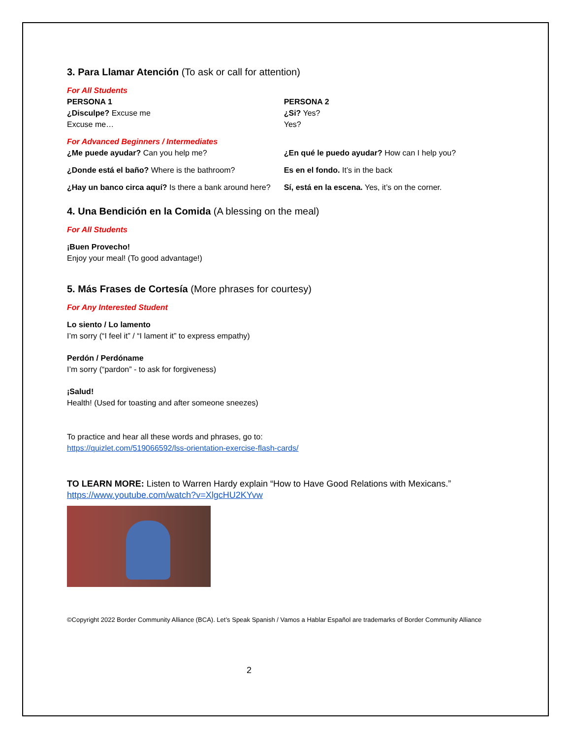3. Para Llamar Atención (To ask or call for attention)
For All Students
| PERSONA 1 ¿Disculpe? Excuse me Excuse me… | PERSONA 2 ¿Si? Yes? Yes? |
| For Advanced Beginners / Intermediates ¿Me puede ayudar? Can you help me? | ¿En qué le puedo ayudar? How can I help you? |
| ¿Donde está el baño? Where is the bathroom? | Es en el fondo. It’s in the back |
| ¿Hay un banco circa aquí? Is there a bank around here? | Sí, está en la escena. Yes, it’s on the corner. |
4. Una Bendición en la Comida (A blessing on the meal)
For All Students
¡Buen Provecho!
Enjoy your meal! (To good advantage!)
5. Más Frases de Cortesía (More phrases for courtesy)
For Any Interested Student
Lo siento / Lo lamento
I’m sorry (“I feel it” / “I lament it” to express empathy)
Perdón / Perdóname
I’m sorry (“pardon” - to ask for forgiveness)
¡Salud!
Health! (Used for toasting and after someone sneezes)
To practice and hear all these words and phrases, go to:
https://quizlet.com/519066592/lss-orientation-exercise-flash-cards/
TO LEARN MORE: Listen to Warren Hardy explain “How to Have Good Relations with Mexicans.”
https://www.youtube.com/watch?v=XlgcHU2KYvw
©Copyright 2022 Border Community Alliance (BCA). Let’s Speak Spanish / Vamos a Hablar Español are trademarks of Border Community Alliance
2